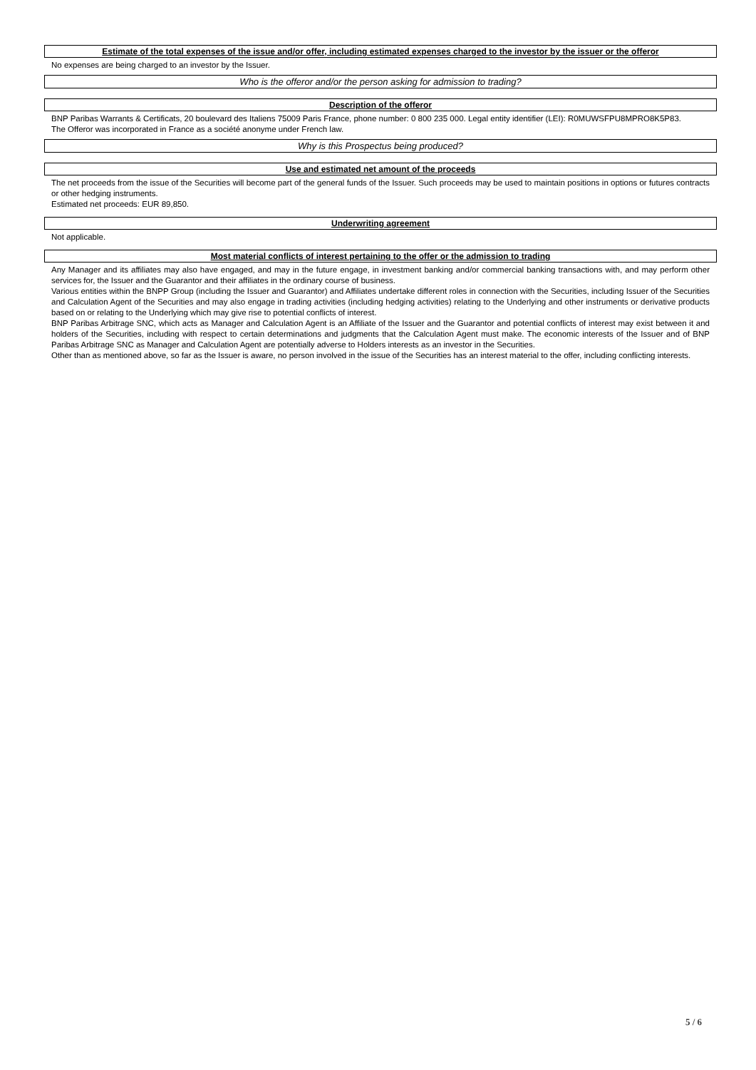Estimate of the total expenses of the issue and/or offer, including estimated expenses charged to the investor by the issuer or the offeror
No expenses are being charged to an investor by the Issuer.
Who is the offeror and/or the person asking for admission to trading?
Description of the offeror
BNP Paribas Warrants & Certificats, 20 boulevard des Italiens 75009 Paris France, phone number: 0 800 235 000. Legal entity identifier (LEI): R0MUWSFPU8MPRO8K5P83.
The Offeror was incorporated in France as a société anonyme under French law.
Why is this Prospectus being produced?
Use and estimated net amount of the proceeds
The net proceeds from the issue of the Securities will become part of the general funds of the Issuer. Such proceeds may be used to maintain positions in options or futures contracts or other hedging instruments.
Estimated net proceeds: EUR 89,850.
Underwriting agreement
Not applicable.
Most material conflicts of interest pertaining to the offer or the admission to trading
Any Manager and its affiliates may also have engaged, and may in the future engage, in investment banking and/or commercial banking transactions with, and may perform other services for, the Issuer and the Guarantor and their affiliates in the ordinary course of business.
Various entities within the BNPP Group (including the Issuer and Guarantor) and Affiliates undertake different roles in connection with the Securities, including Issuer of the Securities and Calculation Agent of the Securities and may also engage in trading activities (including hedging activities) relating to the Underlying and other instruments or derivative products based on or relating to the Underlying which may give rise to potential conflicts of interest.
BNP Paribas Arbitrage SNC, which acts as Manager and Calculation Agent is an Affiliate of the Issuer and the Guarantor and potential conflicts of interest may exist between it and holders of the Securities, including with respect to certain determinations and judgments that the Calculation Agent must make. The economic interests of the Issuer and of BNP Paribas Arbitrage SNC as Manager and Calculation Agent are potentially adverse to Holders interests as an investor in the Securities.
Other than as mentioned above, so far as the Issuer is aware, no person involved in the issue of the Securities has an interest material to the offer, including conflicting interests.
5 / 6